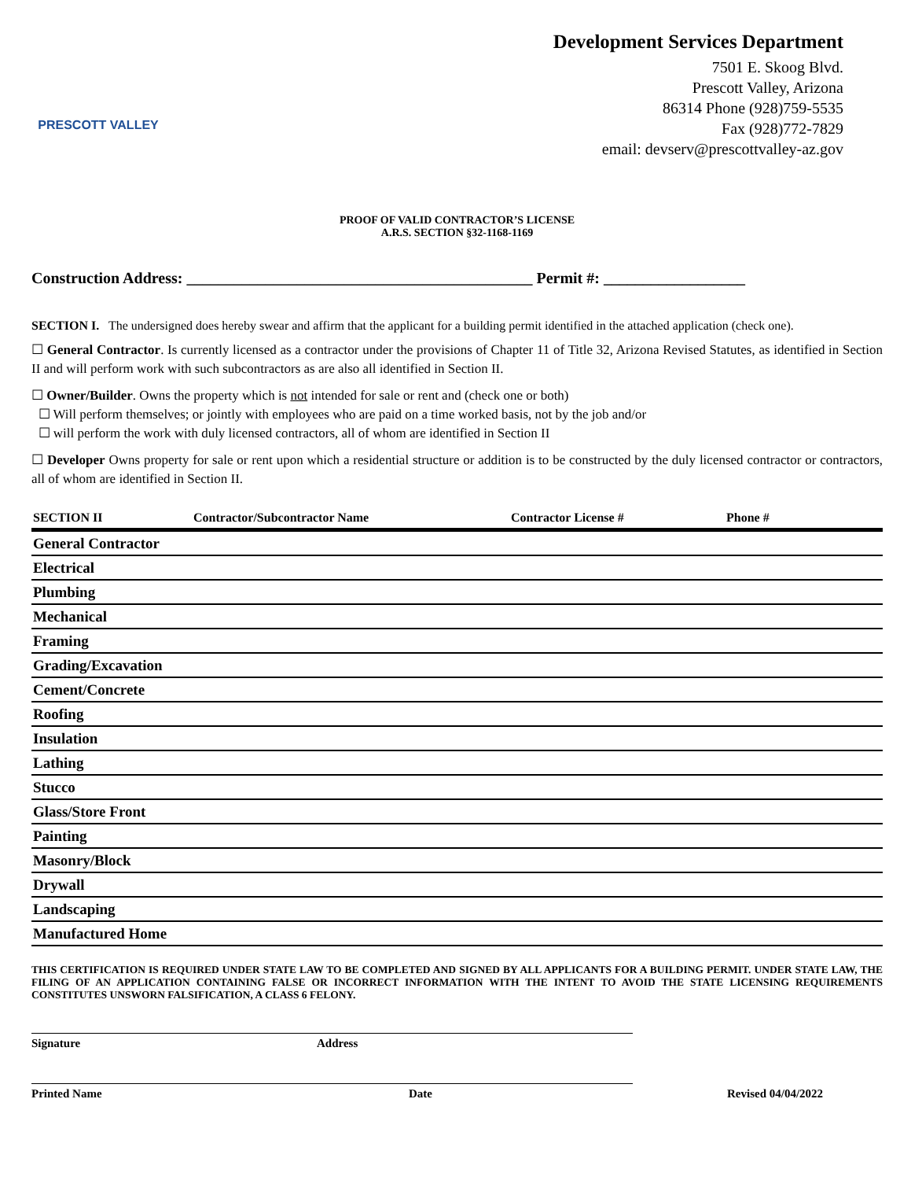PRESCOTT VALLEY
Development Services Department
7501 E. Skoog Blvd.
Prescott Valley, Arizona
86314 Phone (928)759-5535
Fax (928)772-7829
email: devserv@prescottvalley-az.gov
PROOF OF VALID CONTRACTOR’S LICENSE
A.R.S. SECTION §32-1168-1169
Construction Address: ____________________________________________ Permit #: __________________
SECTION I. The undersigned does hereby swear and affirm that the applicant for a building permit identified in the attached application (check one).
☐ General Contractor. Is currently licensed as a contractor under the provisions of Chapter 11 of Title 32, Arizona Revised Statutes, as identified in Section II and will perform work with such subcontractors as are also all identified in Section II.
☐ Owner/Builder. Owns the property which is not intended for sale or rent and (check one or both)
☐ Will perform themselves; or jointly with employees who are paid on a time worked basis, not by the job and/or
☐ will perform the work with duly licensed contractors, all of whom are identified in Section II
☐ Developer Owns property for sale or rent upon which a residential structure or addition is to be constructed by the duly licensed contractor or contractors, all of whom are identified in Section II.
| SECTION II | Contractor/Subcontractor Name | Contractor License # | Phone # |
| --- | --- | --- | --- |
| General Contractor | | | |
| Electrical | | | |
| Plumbing | | | |
| Mechanical | | | |
| Framing | | | |
| Grading/Excavation | | | |
| Cement/Concrete | | | |
| Roofing | | | |
| Insulation | | | |
| Lathing | | | |
| Stucco | | | |
| Glass/Store Front | | | |
| Painting | | | |
| Masonry/Block | | | |
| Drywall | | | |
| Landscaping | | | |
| Manufactured Home | | | |
THIS CERTIFICATION IS REQUIRED UNDER STATE LAW TO BE COMPLETED AND SIGNED BY ALL APPLICANTS FOR A BUILDING PERMIT. UNDER STATE LAW, THE FILING OF AN APPLICATION CONTAINING FALSE OR INCORRECT INFORMATION WITH THE INTENT TO AVOID THE STATE LICENSING REQUIREMENTS CONSTITUTES UNSWORN FALSIFICATION, A CLASS 6 FELONY.
Signature Address
Printed Name Date
Revised 04/04/2022